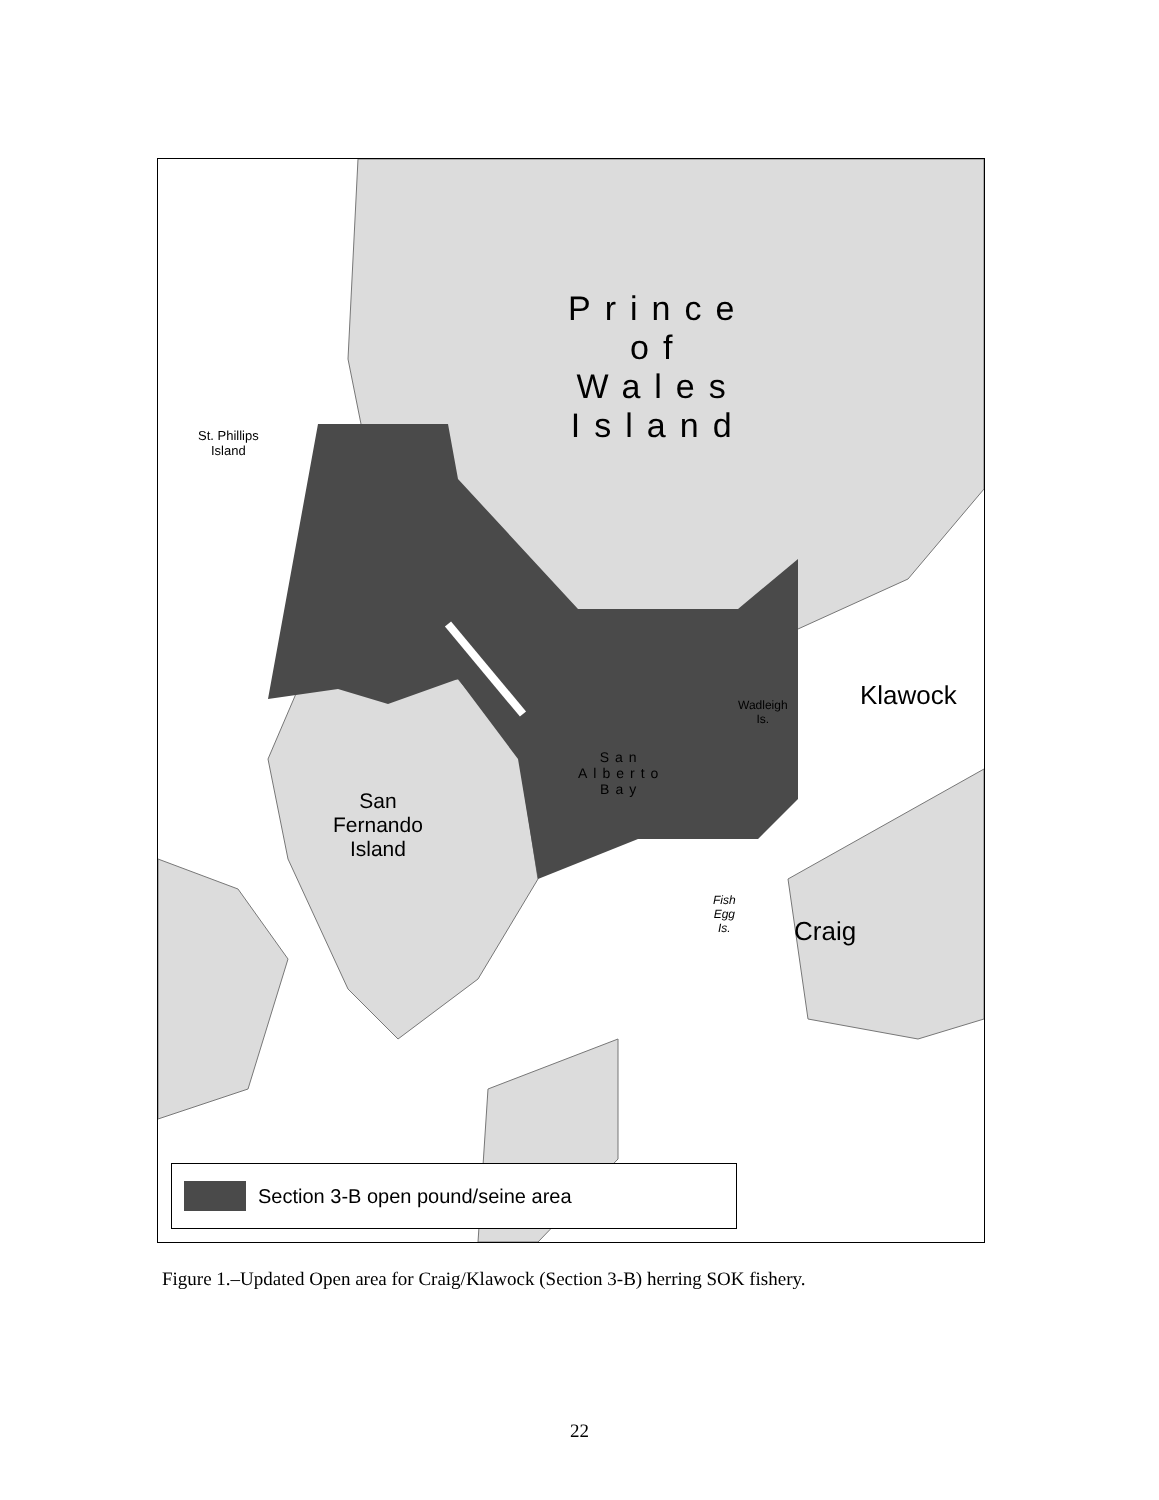Prince
of
Wales
Island
St. Phillips
Island
San
Fernando
Island
San
Alberto
Bay
Wadleigh
Is.
Klawock
Fish
Egg
Is.
Craig
Section 3-B open pound/seine area
Figure 1.–Updated Open area for Craig/Klawock (Section 3-B) herring SOK fishery.
22